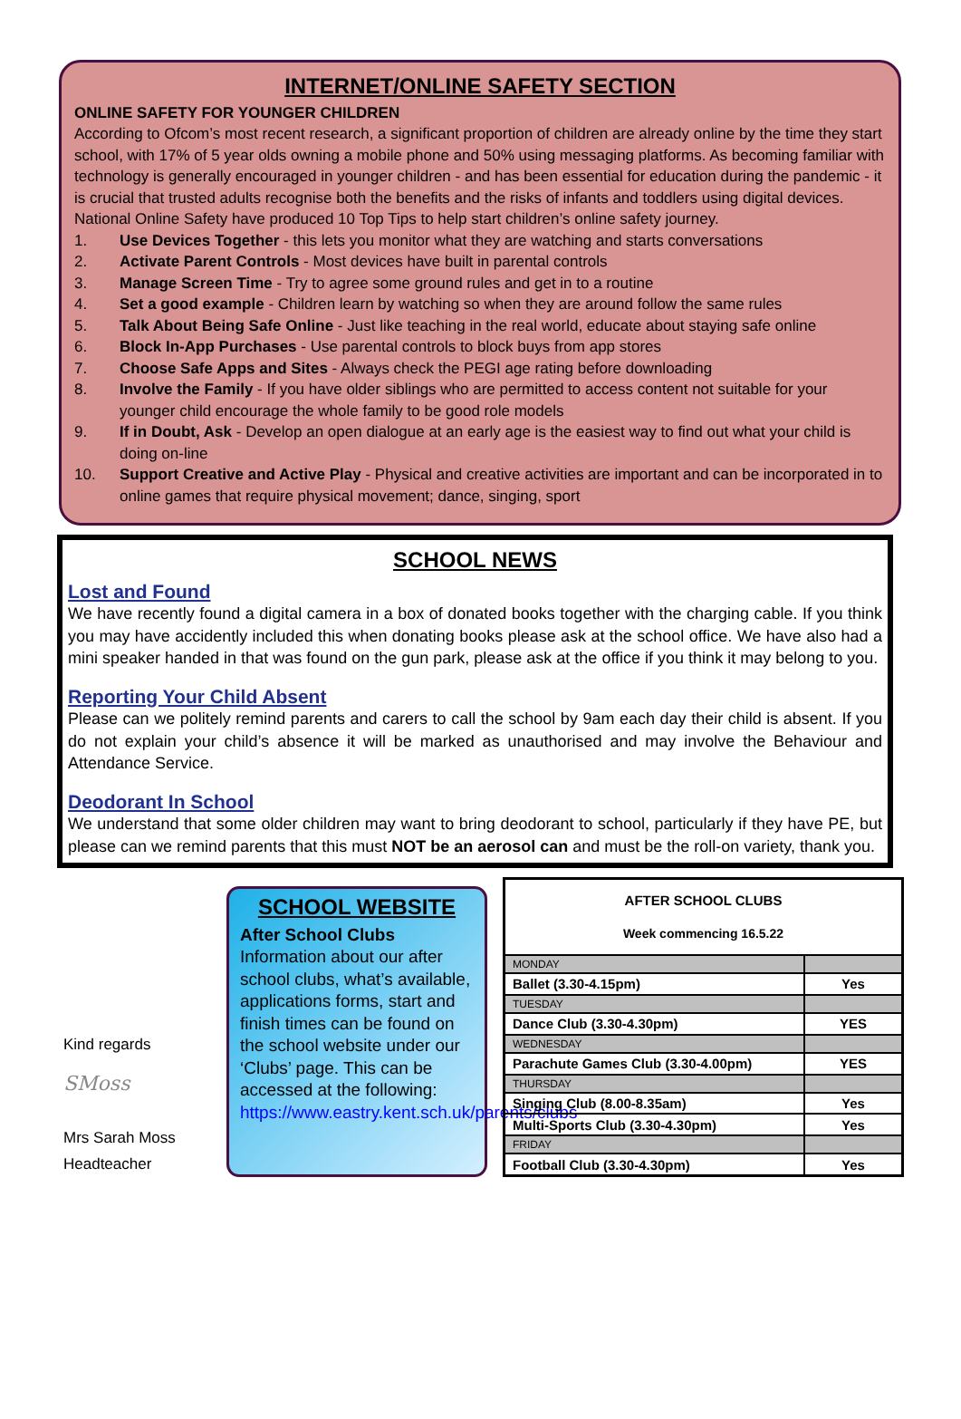INTERNET/ONLINE SAFETY SECTION
ONLINE SAFETY FOR YOUNGER CHILDREN
According to Ofcom’s most recent research, a significant proportion of children are already online by the time they start school, with 17% of 5 year olds owning a mobile phone and 50% using messaging platforms. As becoming familiar with technology is generally encouraged in younger children - and has been essential for education during the pandemic - it is crucial that trusted adults recognise both the benefits and the risks of infants and toddlers using digital devices. National Online Safety have produced 10 Top Tips to help start children’s online safety journey.
1. Use Devices Together - this lets you monitor what they are watching and starts conversations
2. Activate Parent Controls - Most devices have built in parental controls
3. Manage Screen Time - Try to agree some ground rules and get in to a routine
4. Set a good example - Children learn by watching so when they are around follow the same rules
5. Talk About Being Safe Online - Just like teaching in the real world, educate about staying safe online
6. Block In-App Purchases - Use parental controls to block buys from app stores
7. Choose Safe Apps and Sites - Always check the PEGI age rating before downloading
8. Involve the Family - If you have older siblings who are permitted to access content not suitable for your younger child encourage the whole family to be good role models
9. If in Doubt, Ask - Develop an open dialogue at an early age is the easiest way to find out what your child is doing on-line
10. Support Creative and Active Play - Physical and creative activities are important and can be incorporated in to online games that require physical movement; dance, singing, sport
SCHOOL NEWS
Lost and Found
We have recently found a digital camera in a box of donated books together with the charging cable. If you think you may have accidently included this when donating books please ask at the school office. We have also had a mini speaker handed in that was found on the gun park, please ask at the office if you think it may belong to you.
Reporting Your Child Absent
Please can we politely remind parents and carers to call the school by 9am each day their child is absent. If you do not explain your child’s absence it will be marked as unauthorised and may involve the Behaviour and Attendance Service.
Deodorant In School
We understand that some older children may want to bring deodorant to school, particularly if they have PE, but please can we remind parents that this must NOT be an aerosol can and must be the roll-on variety, thank you.
Kind regards
SMoss
Mrs Sarah Moss
Headteacher
SCHOOL WEBSITE
After School Clubs
Information about our after school clubs, what’s available, applications forms, start and finish times can be found on the school website under our ‘Clubs’ page. This can be accessed at the following: https://www.eastry.kent.sch.uk/parents/clubs
| AFTER SCHOOL CLUBS Week commencing 16.5.22 | |
| --- | --- |
| MONDAY | |
| Ballet (3.30-4.15pm) | Yes |
| TUESDAY | |
| Dance Club (3.30-4.30pm) | YES |
| WEDNESDAY | |
| Parachute Games Club (3.30-4.00pm) | YES |
| THURSDAY | |
| Singing Club (8.00-8.35am) | Yes |
| Multi-Sports Club (3.30-4.30pm) | Yes |
| FRIDAY | |
| Football Club (3.30-4.30pm) | Yes |